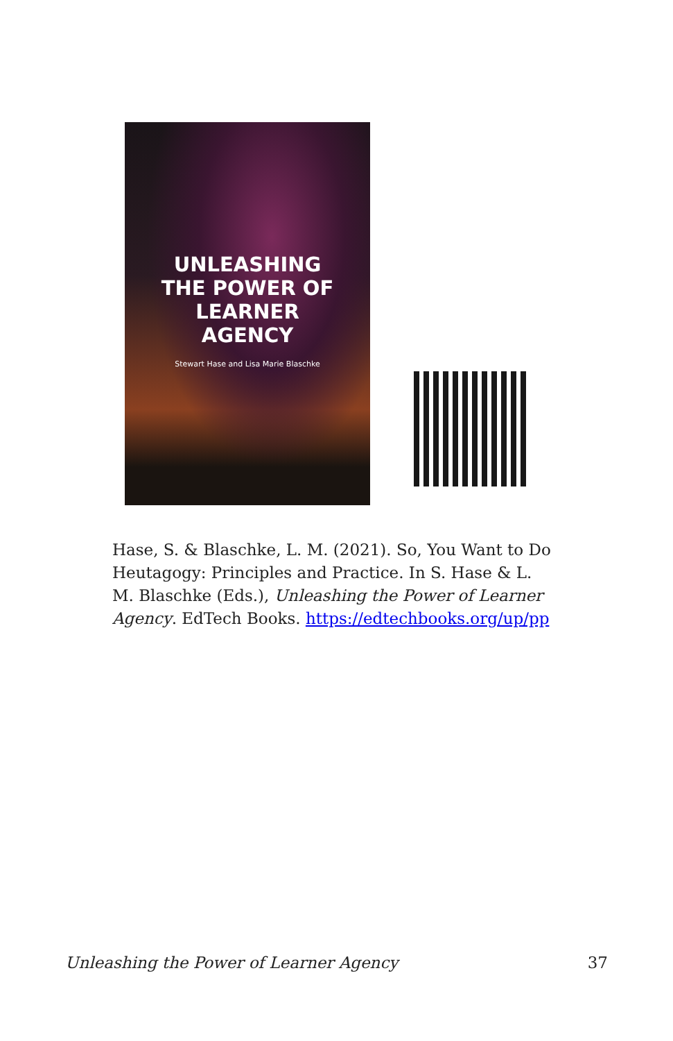UNLEASHING
THE POWER OF
LEARNER
AGENCY
Stewart Hase and Lisa Marie Blaschke
Hase, S. & Blaschke, L. M. (2021). So, You Want to Do Heutagogy: Principles and Practice. In S. Hase & L. M. Blaschke (Eds.), Unleashing the Power of Learner Agency. EdTech Books. https://edtechbooks.org/up/pp
Unleashing the Power of Learner Agency 37